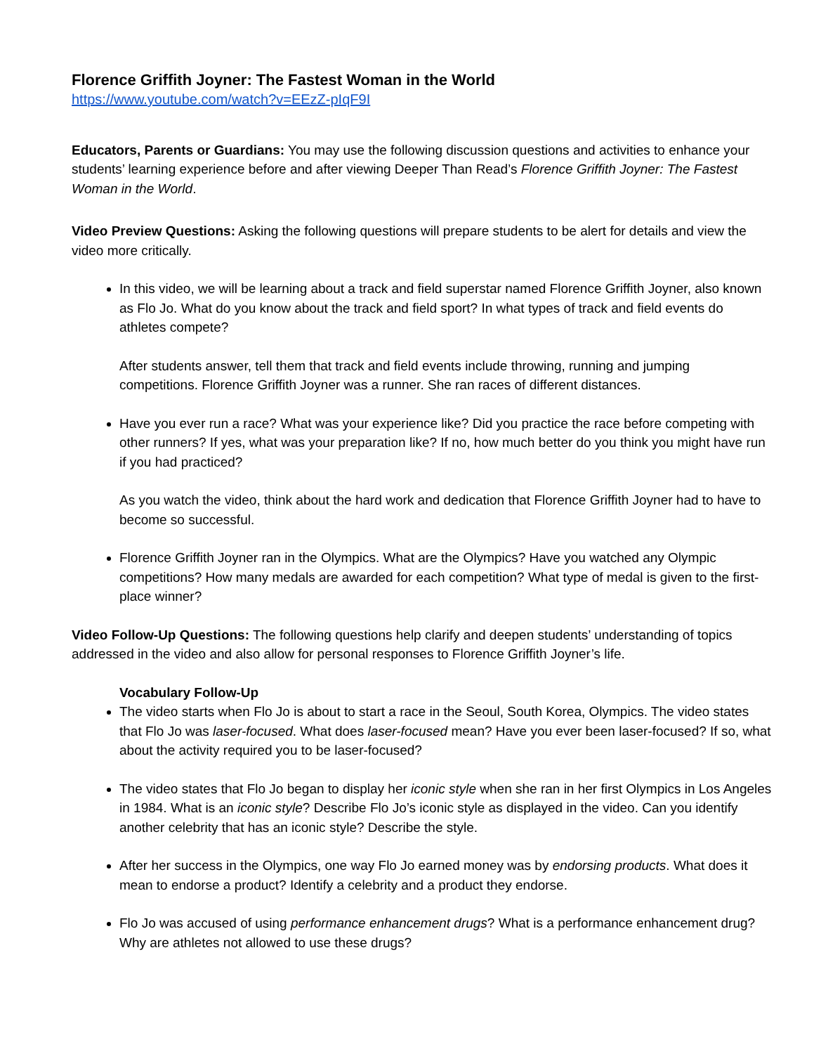Florence Griffith Joyner: The Fastest Woman in the World
https://www.youtube.com/watch?v=EEzZ-pIqF9I
Educators, Parents or Guardians: You may use the following discussion questions and activities to enhance your students’ learning experience before and after viewing Deeper Than Read’s Florence Griffith Joyner: The Fastest Woman in the World.
Video Preview Questions: Asking the following questions will prepare students to be alert for details and view the video more critically.
In this video, we will be learning about a track and field superstar named Florence Griffith Joyner, also known as Flo Jo. What do you know about the track and field sport? In what types of track and field events do athletes compete?
After students answer, tell them that track and field events include throwing, running and jumping competitions. Florence Griffith Joyner was a runner. She ran races of different distances.
Have you ever run a race? What was your experience like? Did you practice the race before competing with other runners? If yes, what was your preparation like? If no, how much better do you think you might have run if you had practiced?
As you watch the video, think about the hard work and dedication that Florence Griffith Joyner had to have to become so successful.
Florence Griffith Joyner ran in the Olympics. What are the Olympics? Have you watched any Olympic competitions? How many medals are awarded for each competition? What type of medal is given to the first-place winner?
Video Follow-Up Questions: The following questions help clarify and deepen students’ understanding of topics addressed in the video and also allow for personal responses to Florence Griffith Joyner’s life.
Vocabulary Follow-Up
The video starts when Flo Jo is about to start a race in the Seoul, South Korea, Olympics. The video states that Flo Jo was laser-focused. What does laser-focused mean? Have you ever been laser-focused? If so, what about the activity required you to be laser-focused?
The video states that Flo Jo began to display her iconic style when she ran in her first Olympics in Los Angeles in 1984. What is an iconic style? Describe Flo Jo’s iconic style as displayed in the video. Can you identify another celebrity that has an iconic style? Describe the style.
After her success in the Olympics, one way Flo Jo earned money was by endorsing products. What does it mean to endorse a product? Identify a celebrity and a product they endorse.
Flo Jo was accused of using performance enhancement drugs? What is a performance enhancement drug? Why are athletes not allowed to use these drugs?